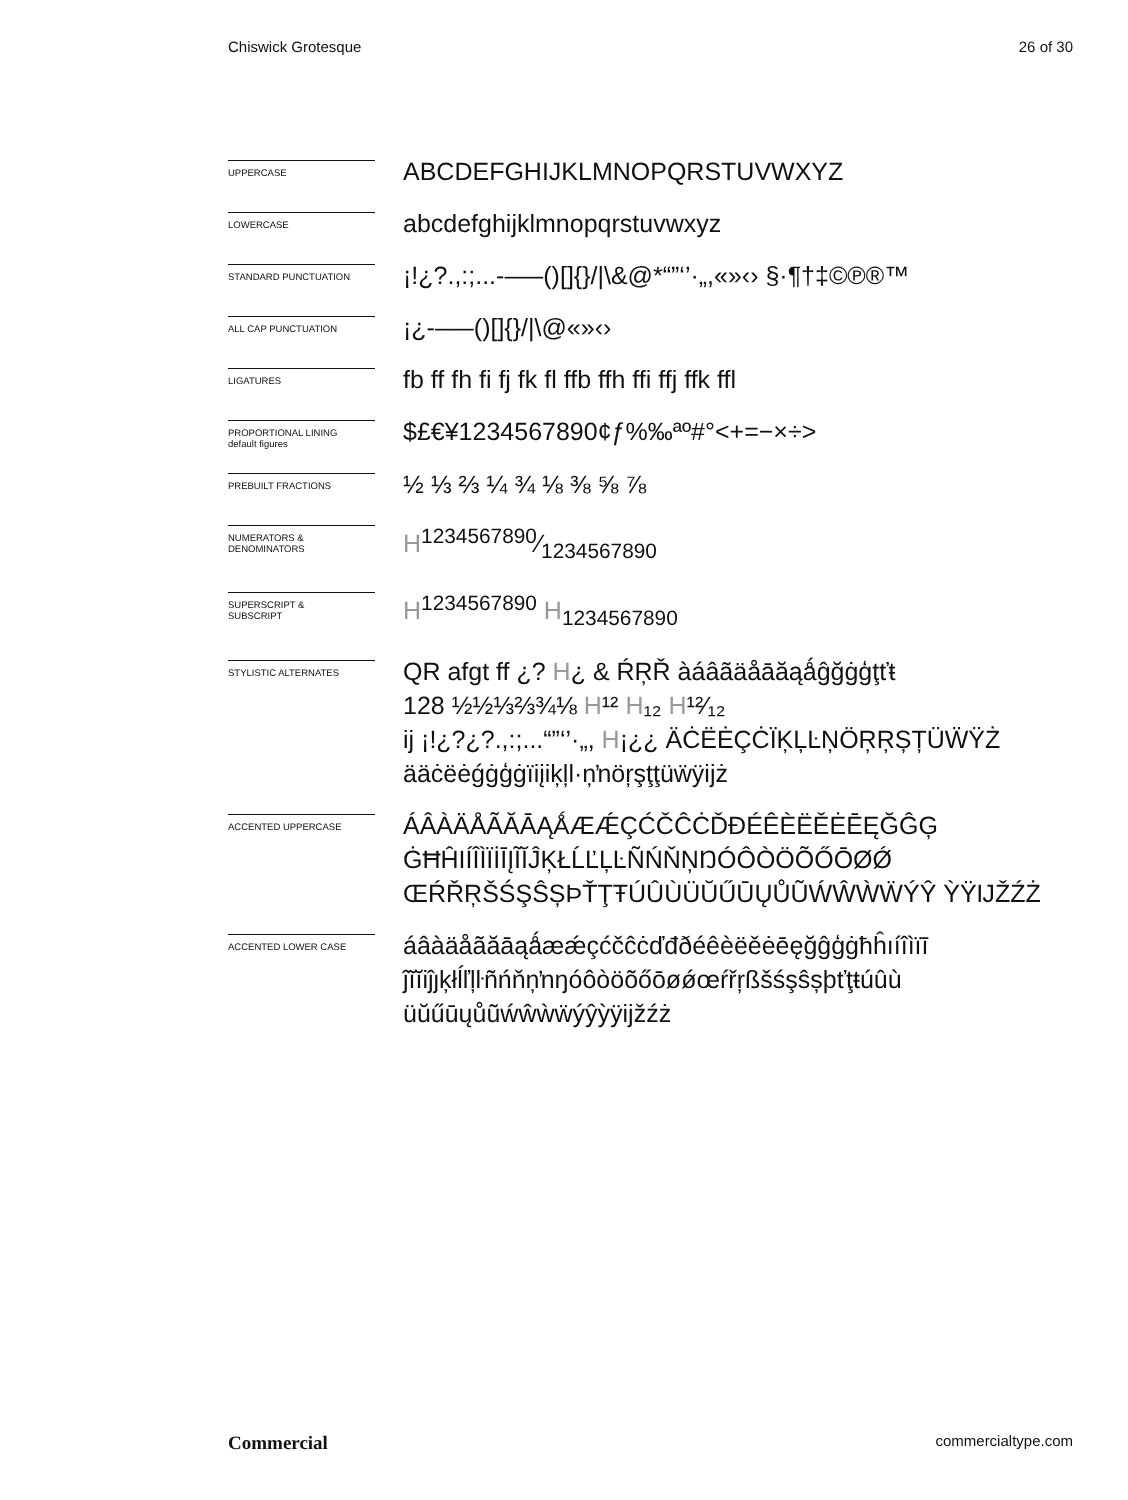Chiswick Grotesque 26 of 30
UPPERCASE
ABCDEFGHIJKLMNOPQRSTUVWXYZ
LOWERCASE
abcdefghijklmnopqrstuvwxyz
STANDARD PUNCTUATION
¡!¿?.,:;...-–—()[]{}/|\&@*“”‘’·„,«»‹› §·¶†‡©℗®™
ALL CAP PUNCTUATION
¡¿-–—()[]{}/|\@«»‹›
LIGATURES
fb ff fh fi fj fk fl ffb ffh ffi ffj ffk ffl
PROPORTIONAL LINING
default figures
$£€¥1234567890¢ƒ%‰ªº#°<+=−×÷>
PREBUILT FRACTIONS
½ ⅓ ⅔ ¼ ¾ ⅛ ⅜ ⅝ ⅞
NUMERATORS &
DENOMINATORS
H1234567890⁄1234567890
SUPERSCRIPT &
SUBSCRIPT
H<sup>1234567890</sup> H<sub>1234567890</sub>
STYLISTIC ALTERNATES
QR afgt ff ¿? H¿ & ŔŖŘ àáâãäåāăąǻĝğġģţťŧ
128 ½½⅓⅔¾⅛ H¹² H₁₂ H¹²⁄₁₂
ij ¡!¿?¿?.,:;...“”‘’·„, H¡¿¿ ÄĊËĖÇĊÏĶĻĿŅÖŖŖȘȚÜẄŸŻ
ääċëėǵġģġïiįiķļl·ņŉöŗşţţüẅÿijż
ACCENTED UPPERCASE
ÁÂÀÄÅÃĂĀĄǺÆǼÇĆČĈĊĎĐÉÊÈËĚĖĒĘĞĜĢ ĠĦĤIÍÎÌÏİĪĮĨĬĴĶŁĹĽĻĿÑŃŇŅŊÓÔÒÖÕŐŌØǾ ŒŔŘŖŠŚŞŜȘÞŤŢŦÚÛÙÜŬŰŪŲŮŨẂŴẀẄÝŶ ỲŸĲŽŹŻ
ACCENTED LOWER CASE
áâàäåãăāąǻæǽçćčĉċďđðéêèëěėēęğĝģġħĥıíîìïī ĵĩĭiĵȷķłĺľļŀñńňņŉŋóôòöõőōøǿœŕřŗßšśşŝșþťţŧúûù üŭűūųůũẃŵẁẅýŷỳÿijžźż
Commercial commercialtype.com